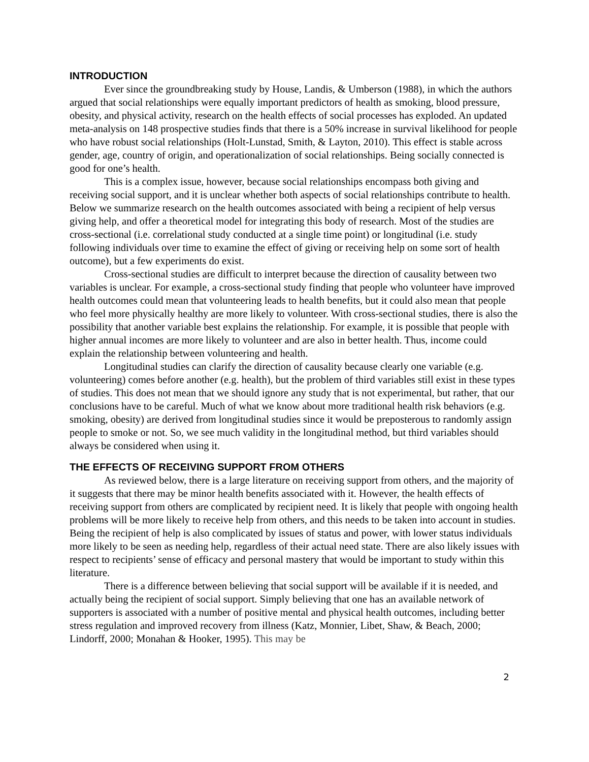INTRODUCTION
Ever since the groundbreaking study by House, Landis, & Umberson (1988), in which the authors argued that social relationships were equally important predictors of health as smoking, blood pressure, obesity, and physical activity, research on the health effects of social processes has exploded. An updated meta-analysis on 148 prospective studies finds that there is a 50% increase in survival likelihood for people who have robust social relationships (Holt-Lunstad, Smith, & Layton, 2010). This effect is stable across gender, age, country of origin, and operationalization of social relationships. Being socially connected is good for one’s health.
This is a complex issue, however, because social relationships encompass both giving and receiving social support, and it is unclear whether both aspects of social relationships contribute to health. Below we summarize research on the health outcomes associated with being a recipient of help versus giving help, and offer a theoretical model for integrating this body of research. Most of the studies are cross-sectional (i.e. correlational study conducted at a single time point) or longitudinal (i.e. study following individuals over time to examine the effect of giving or receiving help on some sort of health outcome), but a few experiments do exist.
Cross-sectional studies are difficult to interpret because the direction of causality between two variables is unclear. For example, a cross-sectional study finding that people who volunteer have improved health outcomes could mean that volunteering leads to health benefits, but it could also mean that people who feel more physically healthy are more likely to volunteer. With cross-sectional studies, there is also the possibility that another variable best explains the relationship. For example, it is possible that people with higher annual incomes are more likely to volunteer and are also in better health. Thus, income could explain the relationship between volunteering and health.
Longitudinal studies can clarify the direction of causality because clearly one variable (e.g. volunteering) comes before another (e.g. health), but the problem of third variables still exist in these types of studies. This does not mean that we should ignore any study that is not experimental, but rather, that our conclusions have to be careful. Much of what we know about more traditional health risk behaviors (e.g. smoking, obesity) are derived from longitudinal studies since it would be preposterous to randomly assign people to smoke or not. So, we see much validity in the longitudinal method, but third variables should always be considered when using it.
THE EFFECTS OF RECEIVING SUPPORT FROM OTHERS
As reviewed below, there is a large literature on receiving support from others, and the majority of it suggests that there may be minor health benefits associated with it. However, the health effects of receiving support from others are complicated by recipient need. It is likely that people with ongoing health problems will be more likely to receive help from others, and this needs to be taken into account in studies. Being the recipient of help is also complicated by issues of status and power, with lower status individuals more likely to be seen as needing help, regardless of their actual need state. There are also likely issues with respect to recipients’ sense of efficacy and personal mastery that would be important to study within this literature.
There is a difference between believing that social support will be available if it is needed, and actually being the recipient of social support. Simply believing that one has an available network of supporters is associated with a number of positive mental and physical health outcomes, including better stress regulation and improved recovery from illness (Katz, Monnier, Libet, Shaw, & Beach, 2000; Lindorff, 2000; Monahan & Hooker, 1995). This may be
2